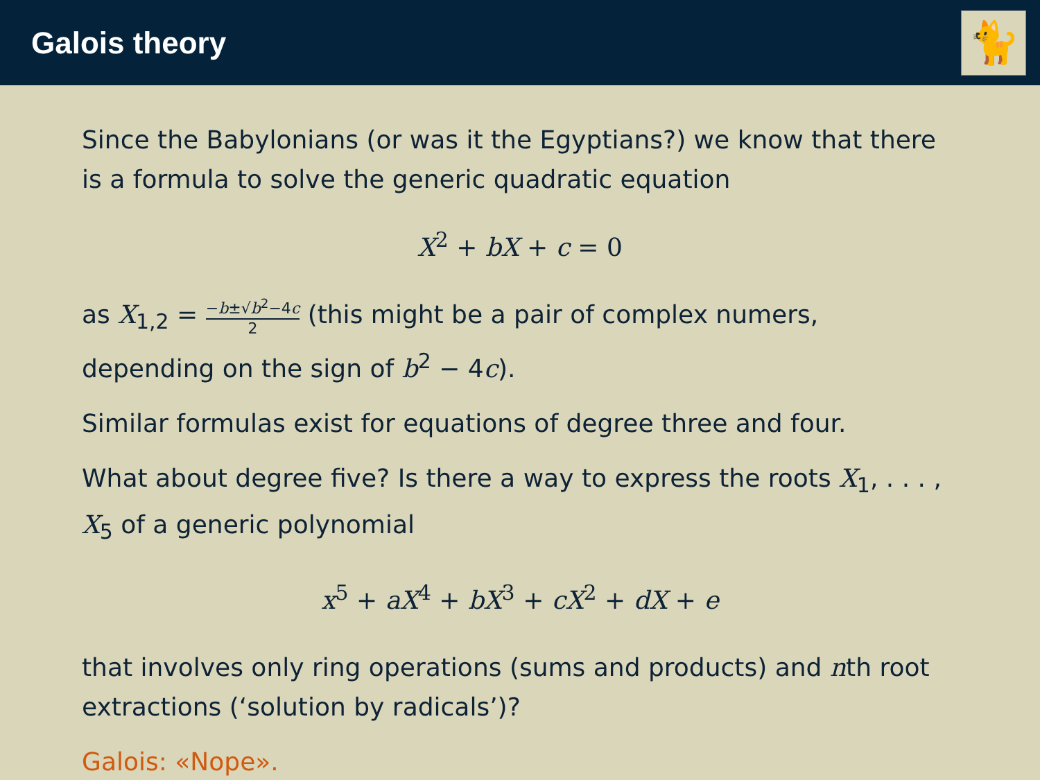Galois theory
🐈
Since the Babylonians (or was it the Egyptians?) we know that there is a formula to solve the generic quadratic equation
X<sup>2</sup> + bX + c = 0
as X<sub>1,2</sub> = −b±√b<sup>2</sup>−4c 2 (this might be a pair of complex numers, depending on the sign of b<sup>2</sup> − 4c).
Similar formulas exist for equations of degree three and four.
What about degree five? Is there a way to express the roots X<sub>1</sub>, . . . , X<sub>5</sub> of a generic polynomial
x<sup>5</sup> + aX<sup>4</sup> + bX<sup>3</sup> + cX<sup>2</sup> + dX + e
that involves only ring operations (sums and products) and nth root extractions (‘solution by radicals’)?
Galois: «Nope».